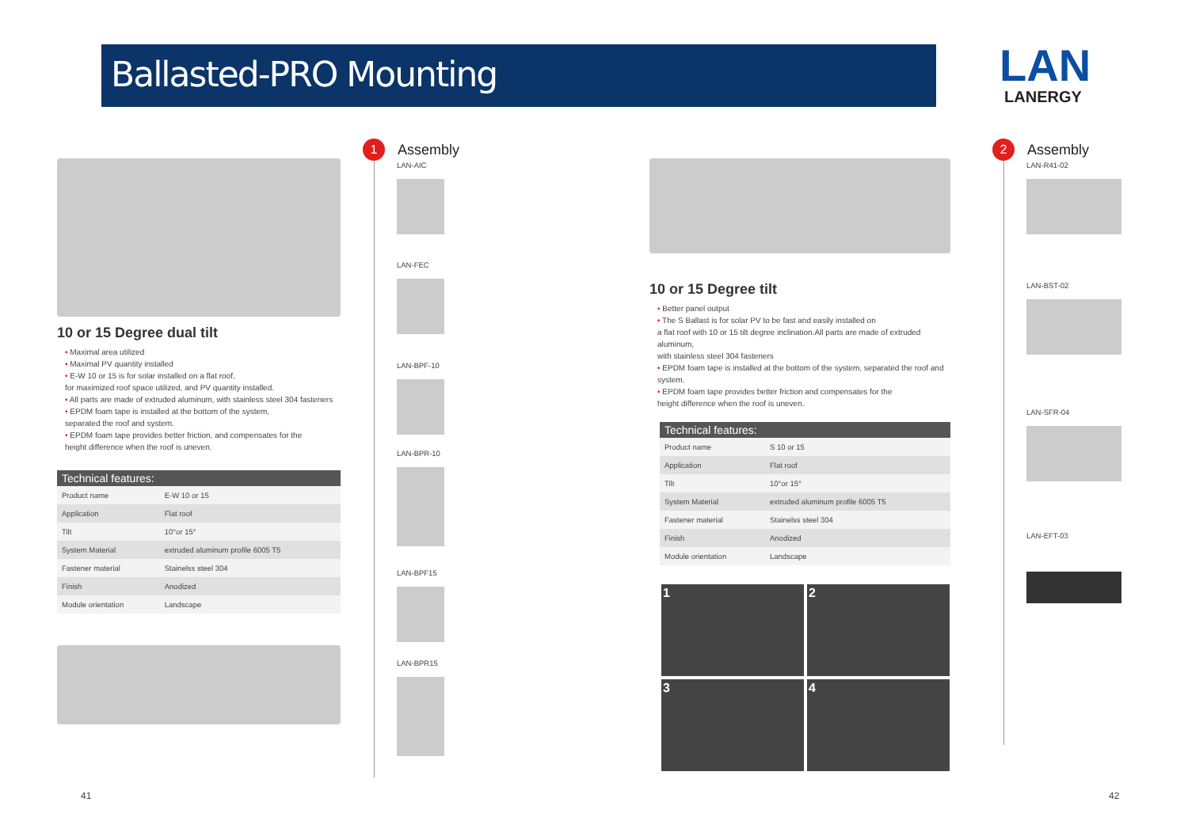Ballasted-PRO Mounting
LAN
LANERGY
10 or 15 Degree dual tilt
• Maximal area utilized
• Maximal PV quantity installed
• E-W 10 or 15 is for solar installed on a flat roof,
for maximized roof space utilized, and PV quantity installed.
• All parts are made of extruded aluminum, with stainless steel 304 fasteners
• EPDM foam tape is installed at the bottom of the system,
separated the roof and system.
• EPDM foam tape provides better friction, and compensates for the
height difference when the roof is uneven.
| Technical features: | |
| --- | --- |
| Product name | E-W 10 or 15 |
| Application | Flat roof |
| Tilt | 10°or 15° |
| System Material | extruded aluminum profile 6005 T5 |
| Fastener material | Stainelss steel 304 |
| Finish | Anodized |
| Module orientation | Landscape |
1 Assembly
LAN-AIC
LAN-FEC
LAN-BPF-10
LAN-BPR-10
LAN-BPF15
LAN-BPR15
10 or 15 Degree tilt
• Better panel output
• The S Ballast is for solar PV to be fast and easily installed on
a flat roof with 10 or 15 tilt degree inclination.All parts are made of extruded aluminum,
with stainless steel 304 fasteners
• EPDM foam tape is installed at the bottom of the system, separated the roof and system.
• EPDM foam tape provides better friction and compensates for the
height difference when the roof is uneven.
| Technical features: | |
| --- | --- |
| Product name | S 10 or 15 |
| Application | Flat roof |
| Tilt | 10°or 15° |
| System Material | extruded aluminum profile 6005 T5 |
| Fastener material | Stainelss steel 304 |
| Finish | Anodized |
| Module orientation | Landscape |
1
2
3
4
2 Assembly
LAN-R41-02
LAN-BST-02
LAN-SFR-04
LAN-EFT-03
41 42